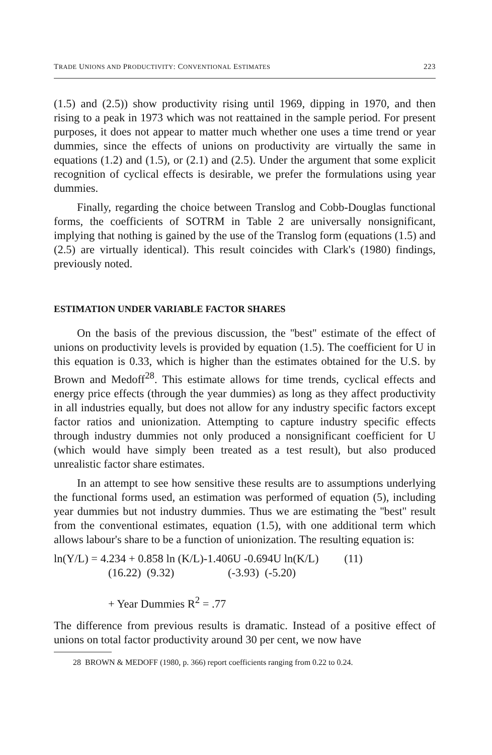TRADE UNIONS AND PRODUCTIVITY: CONVENTIONAL ESTIMATES 223
(1.5) and (2.5)) show productivity rising until 1969, dipping in 1970, and then rising to a peak in 1973 which was not reattained in the sample period. For present purposes, it does not appear to matter much whether one uses a time trend or year dummies, since the effects of unions on productivity are virtually the same in equations (1.2) and (1.5), or (2.1) and (2.5). Under the argument that some explicit recognition of cyclical effects is desirable, we prefer the formulations using year dummies.
Finally, regarding the choice between Translog and Cobb-Douglas functional forms, the coefficients of SOTRM in Table 2 are universally nonsignificant, implying that nothing is gained by the use of the Translog form (equations (1.5) and (2.5) are virtually identical). This result coincides with Clark's (1980) findings, previously noted.
ESTIMATION UNDER VARIABLE FACTOR SHARES
On the basis of the previous discussion, the ''best'' estimate of the effect of unions on productivity levels is provided by equation (1.5). The coefficient for U in this equation is 0.33, which is higher than the estimates obtained for the U.S. by Brown and Medoff<sup>28</sup>. This estimate allows for time trends, cyclical effects and energy price effects (through the year dummies) as long as they affect productivity in all industries equally, but does not allow for any industry specific factors except factor ratios and unionization. Attempting to capture industry specific effects through industry dummies not only produced a nonsignificant coefficient for U (which would have simply been treated as a test result), but also produced unrealistic factor share estimates.
In an attempt to see how sensitive these results are to assumptions underlying the functional forms used, an estimation was performed of equation (5), including year dummies but not industry dummies. Thus we are estimating the ''best'' result from the conventional estimates, equation (1.5), with one additional term which allows labour's share to be a function of unionization. The resulting equation is:
ln(Y/L) = 4.234 + 0.858 ln (K/L)-1.406U -0.694U ln(K/L) (11)
(16.22) (9.32) (-3.93) (-5.20)
+ Year Dummies R<sup>2</sup> = .77
The difference from previous results is dramatic. Instead of a positive effect of unions on total factor productivity around 30 per cent, we now have
28 BROWN & MEDOFF (1980, p. 366) report coefficients ranging from 0.22 to 0.24.